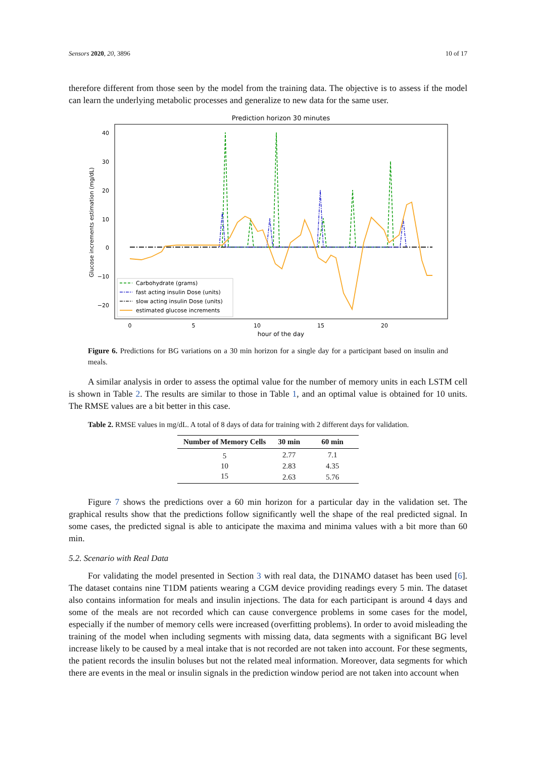Sensors 2020, 20, 3896 10 of 17
therefore different from those seen by the model from the training data. The objective is to assess if the model can learn the underlying metabolic processes and generalize to new data for the same user.
Prediction horizon 30 minutes
40
30
20
10
0
−10
−20
0
5
10
15
20
hour of the day
Glucose increments estimation (mg/dL)
Carbohydrate (grams)
fast acting insulin Dose (units)
slow acting insulin Dose (units)
estimated glucose increments
Figure 6. Predictions for BG variations on a 30 min horizon for a single day for a participant based on insulin and meals.
A similar analysis in order to assess the optimal value for the number of memory units in each LSTM cell is shown in Table 2. The results are similar to those in Table 1, and an optimal value is obtained for 10 units. The RMSE values are a bit better in this case.
Table 2. RMSE values in mg/dL. A total of 8 days of data for training with 2 different days for validation.
| Number of Memory Cells | 30 min | 60 min |
| --- | --- | --- |
| 5 | 2.77 | 7.1 |
| 10 | 2.83 | 4.35 |
| 15 | 2.63 | 5.76 |
Figure 7 shows the predictions over a 60 min horizon for a particular day in the validation set. The graphical results show that the predictions follow significantly well the shape of the real predicted signal. In some cases, the predicted signal is able to anticipate the maxima and minima values with a bit more than 60 min.
5.2. Scenario with Real Data
For validating the model presented in Section 3 with real data, the D1NAMO dataset has been used [6]. The dataset contains nine T1DM patients wearing a CGM device providing readings every 5 min. The dataset also contains information for meals and insulin injections. The data for each participant is around 4 days and some of the meals are not recorded which can cause convergence problems in some cases for the model, especially if the number of memory cells were increased (overfitting problems). In order to avoid misleading the training of the model when including segments with missing data, data segments with a significant BG level increase likely to be caused by a meal intake that is not recorded are not taken into account. For these segments, the patient records the insulin boluses but not the related meal information. Moreover, data segments for which there are events in the meal or insulin signals in the prediction window period are not taken into account when